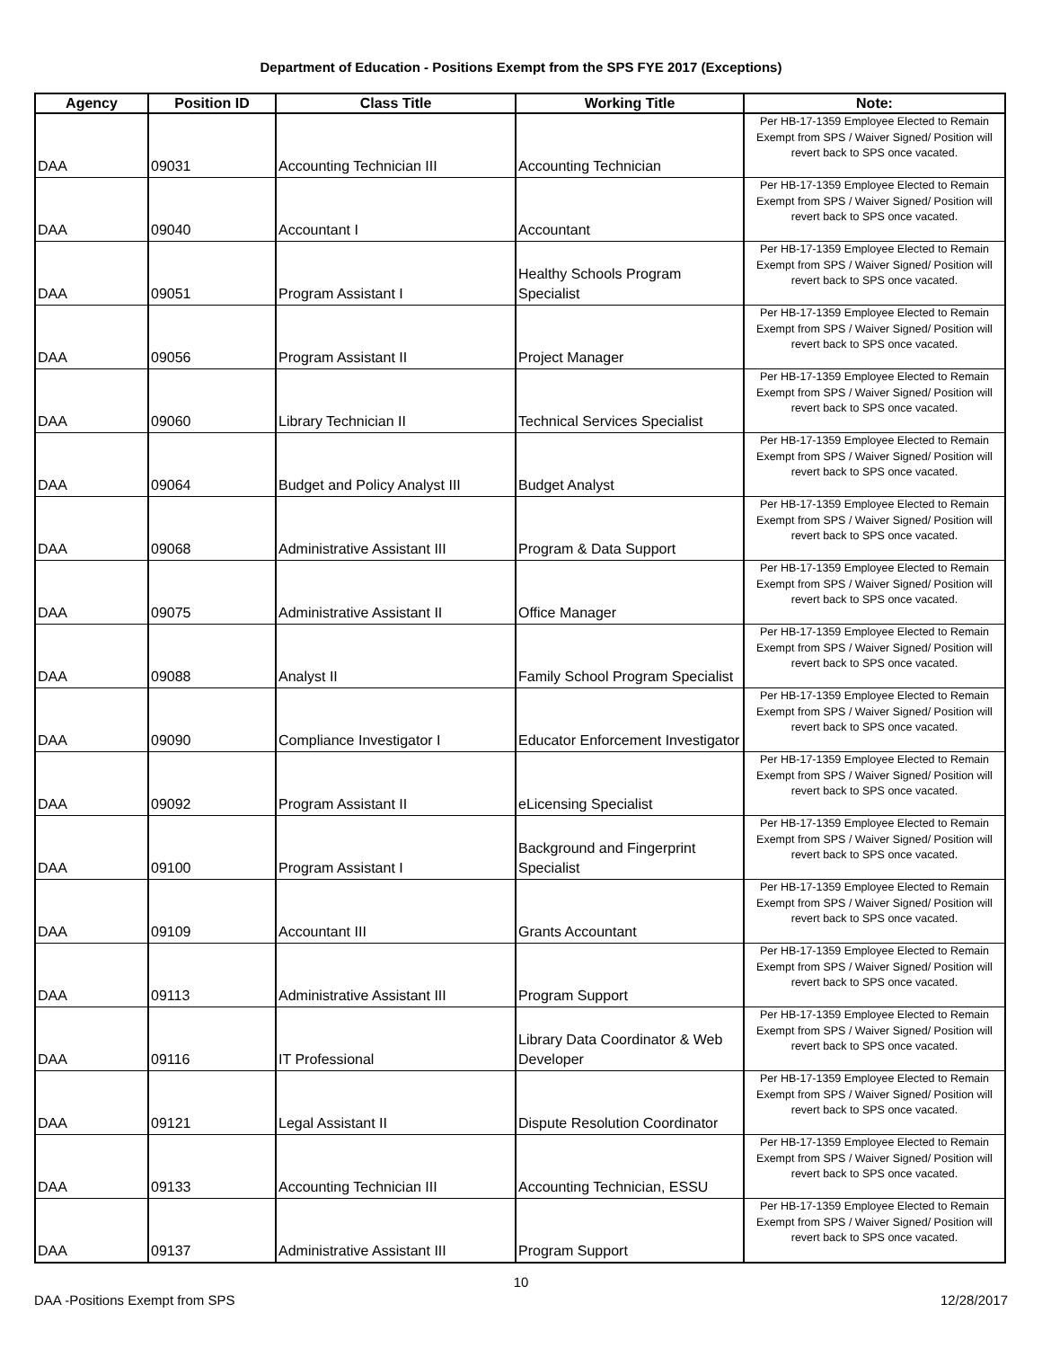Department of Education - Positions Exempt from the SPS FYE 2017 (Exceptions)
| Agency | Position ID | Class Title | Working Title | Note: |
| --- | --- | --- | --- | --- |
| DAA | 09031 | Accounting Technician III | Accounting Technician | Per HB-17-1359 Employee Elected to Remain Exempt from SPS / Waiver Signed/ Position will revert back to SPS once vacated. |
| DAA | 09040 | Accountant I | Accountant | Per HB-17-1359 Employee Elected to Remain Exempt from SPS / Waiver Signed/ Position will revert back to SPS once vacated. |
| DAA | 09051 | Program Assistant I | Healthy Schools Program Specialist | Per HB-17-1359 Employee Elected to Remain Exempt from SPS / Waiver Signed/ Position will revert back to SPS once vacated. |
| DAA | 09056 | Program Assistant II | Project Manager | Per HB-17-1359 Employee Elected to Remain Exempt from SPS / Waiver Signed/ Position will revert back to SPS once vacated. |
| DAA | 09060 | Library Technician II | Technical Services Specialist | Per HB-17-1359 Employee Elected to Remain Exempt from SPS / Waiver Signed/ Position will revert back to SPS once vacated. |
| DAA | 09064 | Budget and Policy Analyst III | Budget Analyst | Per HB-17-1359 Employee Elected to Remain Exempt from SPS / Waiver Signed/ Position will revert back to SPS once vacated. |
| DAA | 09068 | Administrative Assistant III | Program & Data Support | Per HB-17-1359 Employee Elected to Remain Exempt from SPS / Waiver Signed/ Position will revert back to SPS once vacated. |
| DAA | 09075 | Administrative Assistant II | Office Manager | Per HB-17-1359 Employee Elected to Remain Exempt from SPS / Waiver Signed/ Position will revert back to SPS once vacated. |
| DAA | 09088 | Analyst II | Family School Program Specialist | Per HB-17-1359 Employee Elected to Remain Exempt from SPS / Waiver Signed/ Position will revert back to SPS once vacated. |
| DAA | 09090 | Compliance Investigator I | Educator Enforcement Investigator | Per HB-17-1359 Employee Elected to Remain Exempt from SPS / Waiver Signed/ Position will revert back to SPS once vacated. |
| DAA | 09092 | Program Assistant II | eLicensing Specialist | Per HB-17-1359 Employee Elected to Remain Exempt from SPS / Waiver Signed/ Position will revert back to SPS once vacated. |
| DAA | 09100 | Program Assistant I | Background and Fingerprint Specialist | Per HB-17-1359 Employee Elected to Remain Exempt from SPS / Waiver Signed/ Position will revert back to SPS once vacated. |
| DAA | 09109 | Accountant III | Grants Accountant | Per HB-17-1359 Employee Elected to Remain Exempt from SPS / Waiver Signed/ Position will revert back to SPS once vacated. |
| DAA | 09113 | Administrative Assistant III | Program Support | Per HB-17-1359 Employee Elected to Remain Exempt from SPS / Waiver Signed/ Position will revert back to SPS once vacated. |
| DAA | 09116 | IT Professional | Library Data Coordinator & Web Developer | Per HB-17-1359 Employee Elected to Remain Exempt from SPS / Waiver Signed/ Position will revert back to SPS once vacated. |
| DAA | 09121 | Legal Assistant II | Dispute Resolution Coordinator | Per HB-17-1359 Employee Elected to Remain Exempt from SPS / Waiver Signed/ Position will revert back to SPS once vacated. |
| DAA | 09133 | Accounting Technician III | Accounting Technician, ESSU | Per HB-17-1359 Employee Elected to Remain Exempt from SPS / Waiver Signed/ Position will revert back to SPS once vacated. |
| DAA | 09137 | Administrative Assistant III | Program Support | Per HB-17-1359 Employee Elected to Remain Exempt from SPS / Waiver Signed/ Position will revert back to SPS once vacated. |
10
DAA -Positions Exempt from SPS 12/28/2017